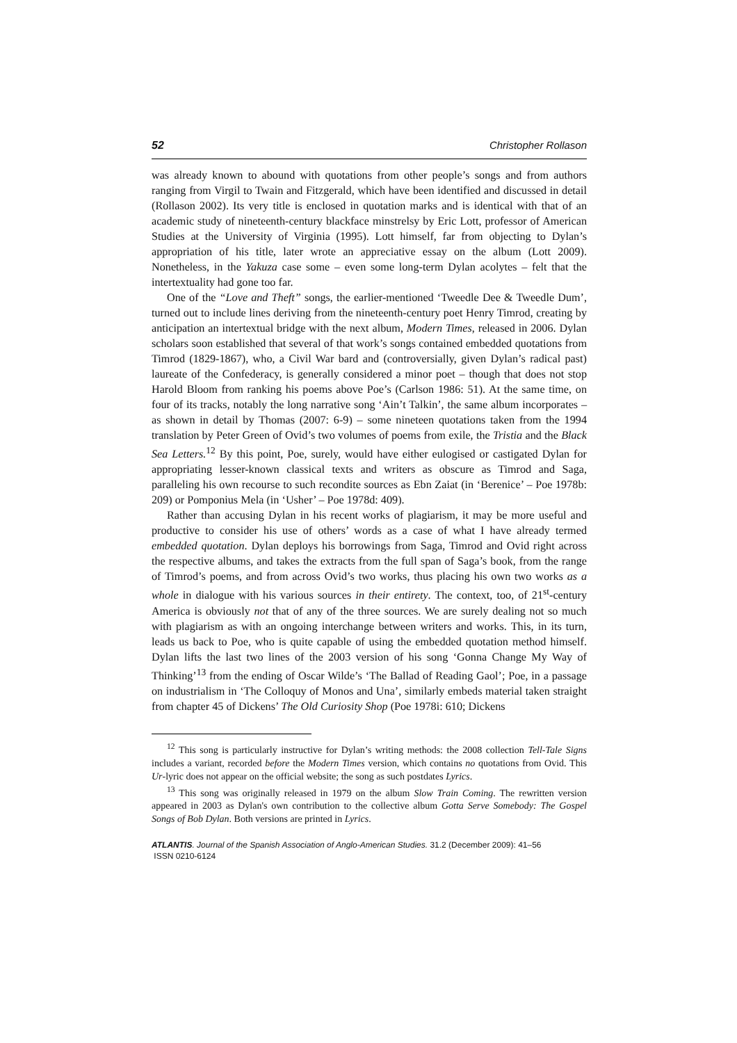52 Christopher Rollason
was already known to abound with quotations from other people’s songs and from authors ranging from Virgil to Twain and Fitzgerald, which have been identified and discussed in detail (Rollason 2002). Its very title is enclosed in quotation marks and is identical with that of an academic study of nineteenth-century blackface minstrelsy by Eric Lott, professor of American Studies at the University of Virginia (1995). Lott himself, far from objecting to Dylan’s appropriation of his title, later wrote an appreciative essay on the album (Lott 2009). Nonetheless, in the Yakuza case some – even some long-term Dylan acolytes – felt that the intertextuality had gone too far.
One of the “Love and Theft” songs, the earlier-mentioned ‘Tweedle Dee & Tweedle Dum’, turned out to include lines deriving from the nineteenth-century poet Henry Timrod, creating by anticipation an intertextual bridge with the next album, Modern Times, released in 2006. Dylan scholars soon established that several of that work’s songs contained embedded quotations from Timrod (1829-1867), who, a Civil War bard and (controversially, given Dylan’s radical past) laureate of the Confederacy, is generally considered a minor poet – though that does not stop Harold Bloom from ranking his poems above Poe’s (Carlson 1986: 51). At the same time, on four of its tracks, notably the long narrative song ‘Ain’t Talkin’, the same album incorporates – as shown in detail by Thomas (2007: 6-9) – some nineteen quotations taken from the 1994 translation by Peter Green of Ovid’s two volumes of poems from exile, the Tristia and the Black Sea Letters.<sup>12</sup> By this point, Poe, surely, would have either eulogised or castigated Dylan for appropriating lesser-known classical texts and writers as obscure as Timrod and Saga, paralleling his own recourse to such recondite sources as Ebn Zaiat (in ‘Berenice’ – Poe 1978b: 209) or Pomponius Mela (in ‘Usher’ – Poe 1978d: 409).
Rather than accusing Dylan in his recent works of plagiarism, it may be more useful and productive to consider his use of others’ words as a case of what I have already termed embedded quotation. Dylan deploys his borrowings from Saga, Timrod and Ovid right across the respective albums, and takes the extracts from the full span of Saga’s book, from the range of Timrod’s poems, and from across Ovid’s two works, thus placing his own two works as a whole in dialogue with his various sources in their entirety. The context, too, of 21<sup>st</sup>-century America is obviously not that of any of the three sources. We are surely dealing not so much with plagiarism as with an ongoing interchange between writers and works. This, in its turn, leads us back to Poe, who is quite capable of using the embedded quotation method himself. Dylan lifts the last two lines of the 2003 version of his song ‘Gonna Change My Way of Thinking’<sup>13</sup> from the ending of Oscar Wilde’s ‘The Ballad of Reading Gaol’; Poe, in a passage on industrialism in ‘The Colloquy of Monos and Una’, similarly embeds material taken straight from chapter 45 of Dickens’ The Old Curiosity Shop (Poe 1978i: 610; Dickens
<sup>12</sup> This song is particularly instructive for Dylan’s writing methods: the 2008 collection Tell-Tale Signs includes a variant, recorded before the Modern Times version, which contains no quotations from Ovid. This Ur-lyric does not appear on the official website; the song as such postdates Lyrics.
<sup>13</sup> This song was originally released in 1979 on the album Slow Train Coming. The rewritten version appeared in 2003 as Dylan's own contribution to the collective album Gotta Serve Somebody: The Gospel Songs of Bob Dylan. Both versions are printed in Lyrics.
ATLANTIS. Journal of the Spanish Association of Anglo-American Studies. 31.2 (December 2009): 41–56
ISSN 0210-6124